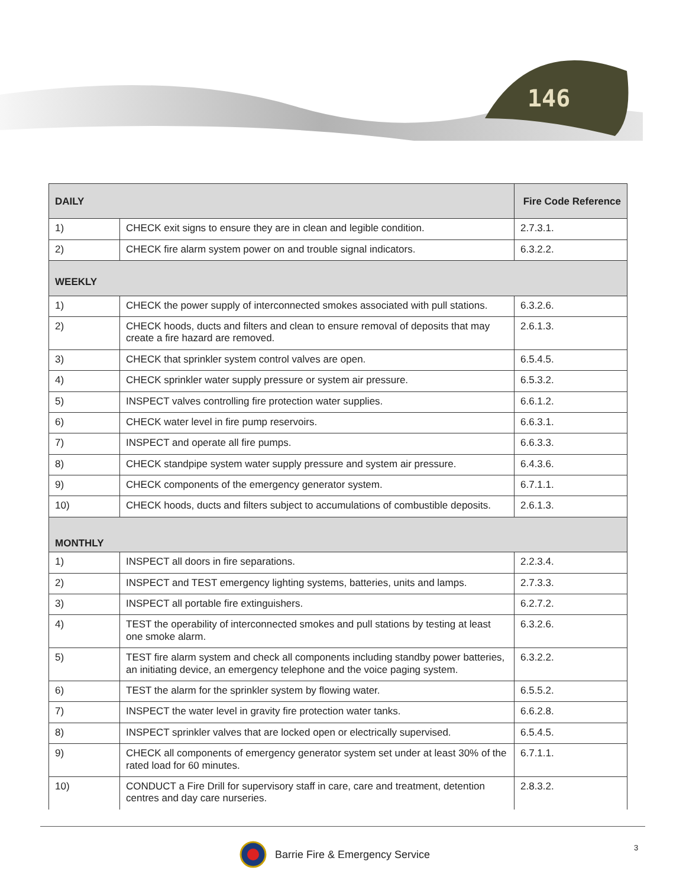146
| DAILY | | Fire Code Reference |
| 1) | CHECK exit signs to ensure they are in clean and legible condition. | 2.7.3.1. |
| 2) | CHECK fire alarm system power on and trouble signal indicators. | 6.3.2.2. |
| WEEKLY | | |
| 1) | CHECK the power supply of interconnected smokes associated with pull stations. | 6.3.2.6. |
| 2) | CHECK hoods, ducts and filters and clean to ensure removal of deposits that may create a fire hazard are removed. | 2.6.1.3. |
| 3) | CHECK that sprinkler system control valves are open. | 6.5.4.5. |
| 4) | CHECK sprinkler water supply pressure or system air pressure. | 6.5.3.2. |
| 5) | INSPECT valves controlling fire protection water supplies. | 6.6.1.2. |
| 6) | CHECK water level in fire pump reservoirs. | 6.6.3.1. |
| 7) | INSPECT and operate all fire pumps. | 6.6.3.3. |
| 8) | CHECK standpipe system water supply pressure and system air pressure. | 6.4.3.6. |
| 9) | CHECK components of the emergency generator system. | 6.7.1.1. |
| 10) | CHECK hoods, ducts and filters subject to accumulations of combustible deposits. | 2.6.1.3. |
| MONTHLY | | |
| 1) | INSPECT all doors in fire separations. | 2.2.3.4. |
| 2) | INSPECT and TEST emergency lighting systems, batteries, units and lamps. | 2.7.3.3. |
| 3) | INSPECT all portable fire extinguishers. | 6.2.7.2. |
| 4) | TEST the operability of interconnected smokes and pull stations by testing at least one smoke alarm. | 6.3.2.6. |
| 5) | TEST fire alarm system and check all components including standby power batteries, an initiating device, an emergency telephone and the voice paging system. | 6.3.2.2. |
| 6) | TEST the alarm for the sprinkler system by flowing water. | 6.5.5.2. |
| 7) | INSPECT the water level in gravity fire protection water tanks. | 6.6.2.8. |
| 8) | INSPECT sprinkler valves that are locked open or electrically supervised. | 6.5.4.5. |
| 9) | CHECK all components of emergency generator system set under at least 30% of the rated load for 60 minutes. | 6.7.1.1. |
| 10) | CONDUCT a Fire Drill for supervisory staff in care, care and treatment, detention centres and day care nurseries. | 2.8.3.2. |
Barrie Fire & Emergency Service
3